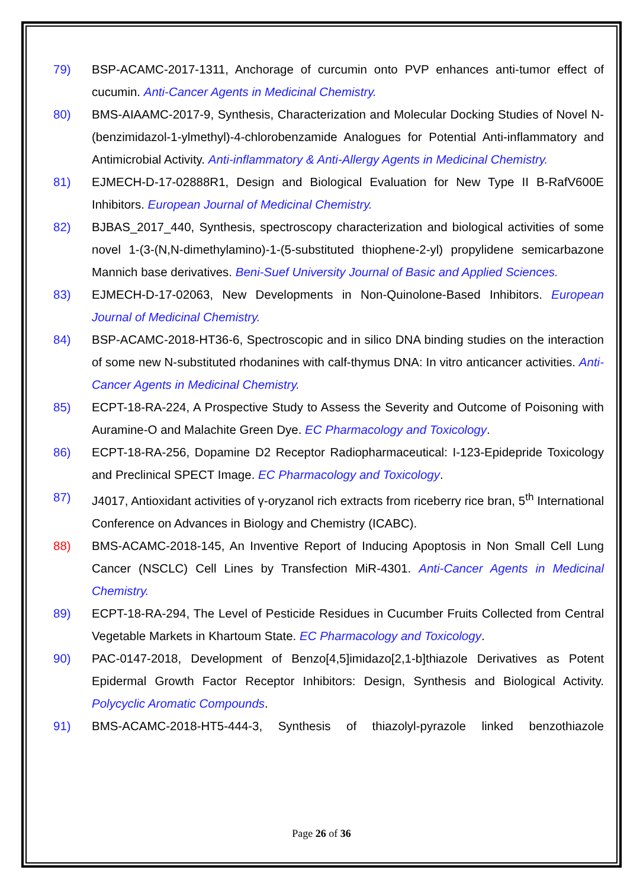79) BSP-ACAMC-2017-1311, Anchorage of curcumin onto PVP enhances anti-tumor effect of cucumin. Anti-Cancer Agents in Medicinal Chemistry.
80) BMS-AIAAMC-2017-9, Synthesis, Characterization and Molecular Docking Studies of Novel N-(benzimidazol-1-ylmethyl)-4-chlorobenzamide Analogues for Potential Anti-inflammatory and Antimicrobial Activity. Anti-inflammatory & Anti-Allergy Agents in Medicinal Chemistry.
81) EJMECH-D-17-02888R1, Design and Biological Evaluation for New Type II B-RafV600E Inhibitors. European Journal of Medicinal Chemistry.
82) BJBAS_2017_440, Synthesis, spectroscopy characterization and biological activities of some novel 1-(3-(N,N-dimethylamino)-1-(5-substituted thiophene-2-yl) propylidene semicarbazone Mannich base derivatives. Beni-Suef University Journal of Basic and Applied Sciences.
83) EJMECH-D-17-02063, New Developments in Non-Quinolone-Based Inhibitors. European Journal of Medicinal Chemistry.
84) BSP-ACAMC-2018-HT36-6, Spectroscopic and in silico DNA binding studies on the interaction of some new N-substituted rhodanines with calf-thymus DNA: In vitro anticancer activities. Anti-Cancer Agents in Medicinal Chemistry.
85) ECPT-18-RA-224, A Prospective Study to Assess the Severity and Outcome of Poisoning with Auramine-O and Malachite Green Dye. EC Pharmacology and Toxicology.
86) ECPT-18-RA-256, Dopamine D2 Receptor Radiopharmaceutical: I-123-Epidepride Toxicology and Preclinical SPECT Image. EC Pharmacology and Toxicology.
87) J4017, Antioxidant activities of γ-oryzanol rich extracts from riceberry rice bran, 5<sup>th</sup> International Conference on Advances in Biology and Chemistry (ICABC).
88) BMS-ACAMC-2018-145, An Inventive Report of Inducing Apoptosis in Non Small Cell Lung Cancer (NSCLC) Cell Lines by Transfection MiR-4301. Anti-Cancer Agents in Medicinal Chemistry.
89) ECPT-18-RA-294, The Level of Pesticide Residues in Cucumber Fruits Collected from Central Vegetable Markets in Khartoum State. EC Pharmacology and Toxicology.
90) PAC-0147-2018, Development of Benzo[4,5]imidazo[2,1-b]thiazole Derivatives as Potent Epidermal Growth Factor Receptor Inhibitors: Design, Synthesis and Biological Activity. Polycyclic Aromatic Compounds.
91) BMS-ACAMC-2018-HT5-444-3, Synthesis of thiazolyl-pyrazole linked benzothiazole
Page 26 of 36